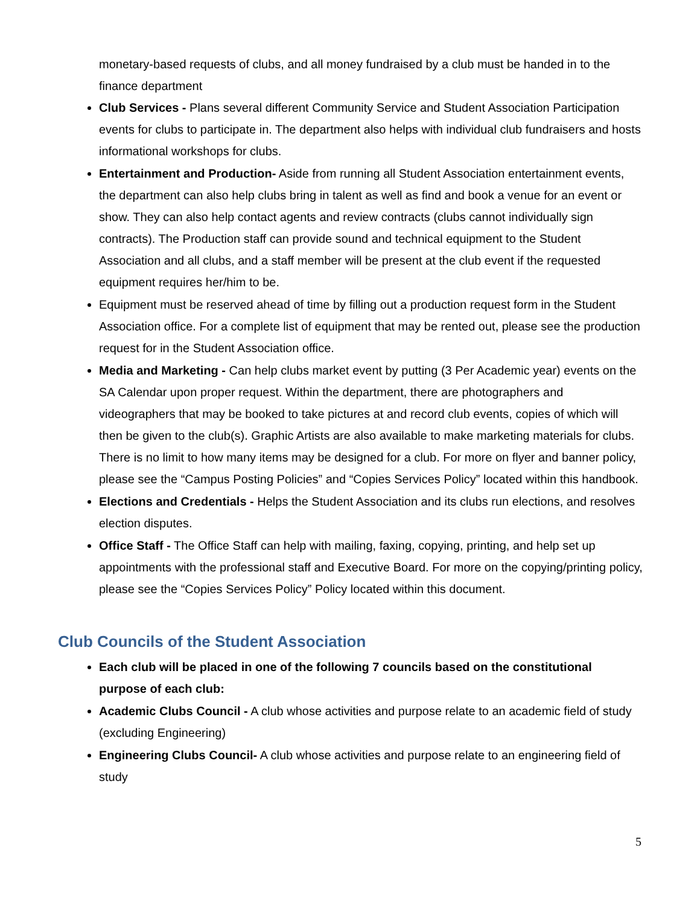monetary-based requests of clubs, and all money fundraised by a club must be handed in to the finance department
Club Services - Plans several different Community Service and Student Association Participation events for clubs to participate in. The department also helps with individual club fundraisers and hosts informational workshops for clubs.
Entertainment and Production- Aside from running all Student Association entertainment events, the department can also help clubs bring in talent as well as find and book a venue for an event or show. They can also help contact agents and review contracts (clubs cannot individually sign contracts). The Production staff can provide sound and technical equipment to the Student Association and all clubs, and a staff member will be present at the club event if the requested equipment requires her/him to be.
Equipment must be reserved ahead of time by filling out a production request form in the Student Association office. For a complete list of equipment that may be rented out, please see the production request for in the Student Association office.
Media and Marketing - Can help clubs market event by putting (3 Per Academic year) events on the SA Calendar upon proper request. Within the department, there are photographers and videographers that may be booked to take pictures at and record club events, copies of which will then be given to the club(s). Graphic Artists are also available to make marketing materials for clubs. There is no limit to how many items may be designed for a club. For more on flyer and banner policy, please see the “Campus Posting Policies” and “Copies Services Policy” located within this handbook.
Elections and Credentials - Helps the Student Association and its clubs run elections, and resolves election disputes.
Office Staff - The Office Staff can help with mailing, faxing, copying, printing, and help set up appointments with the professional staff and Executive Board. For more on the copying/printing policy, please see the “Copies Services Policy” Policy located within this document.
Club Councils of the Student Association
Each club will be placed in one of the following 7 councils based on the constitutional purpose of each club:
Academic Clubs Council - A club whose activities and purpose relate to an academic field of study (excluding Engineering)
Engineering Clubs Council- A club whose activities and purpose relate to an engineering field of study
5